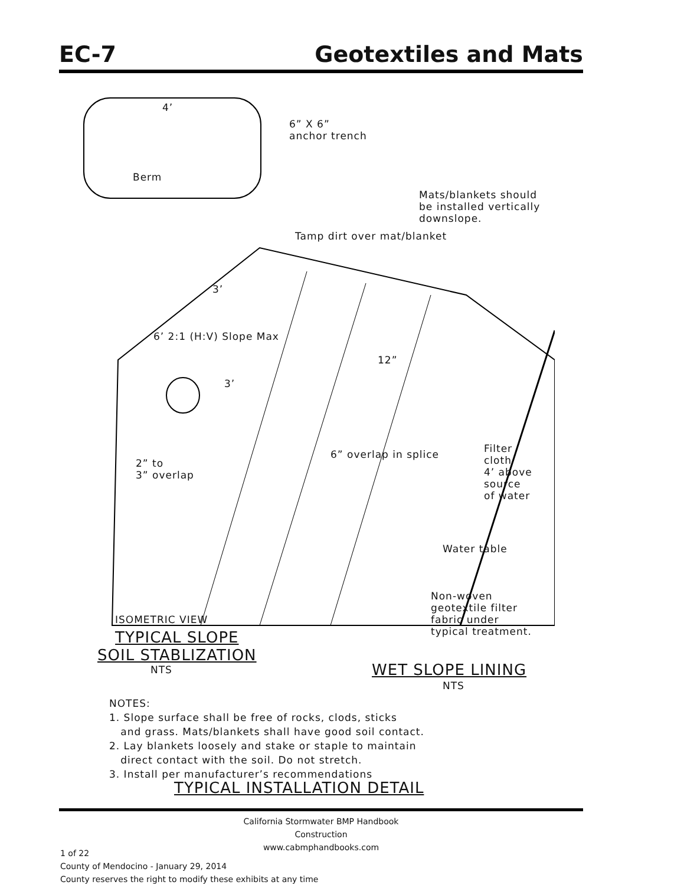EC-7 Geotextiles and Mats
4’
6” X 6”
anchor trench
Berm
Mats/blankets should
be installed vertically
downslope.
Tamp dirt over mat/blanket
6’ 2:1 (H:V) Slope Max
3’
3’
12”
6” overlap in splice
2” to
3” overlap
Filter
cloth
4’ above
source
of water
Water table
Non-woven
geotextile filter
fabric under
typical treatment.
ISOMETRIC VIEW
TYPICAL SLOPE
SOIL STABLIZATION
NTS WET SLOPE LINING
NTS
NOTES:
1. Slope surface shall be free of rocks, clods, sticks
and grass. Mats/blankets shall have good soil contact.
2. Lay blankets loosely and stake or staple to maintain
direct contact with the soil. Do not stretch.
3. Install per manufacturer’s recommendations
TYPICAL INSTALLATION DETAIL
California Stormwater BMP Handbook
Construction
www.cabmphandbooks.com
1 of 22
County of Mendocino - January 29, 2014
County reserves the right to modify these exhibits at any time